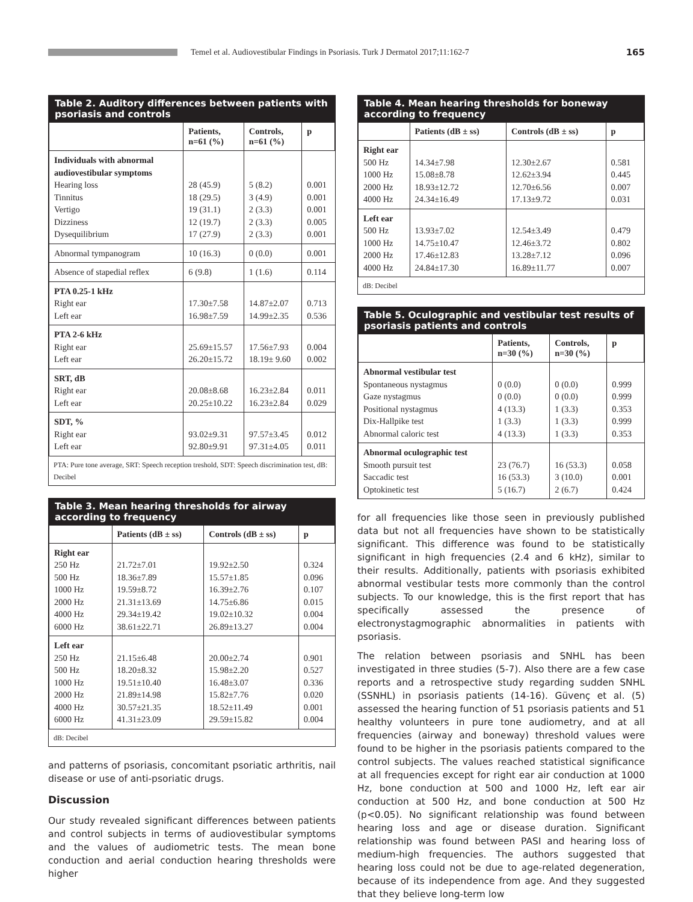Temel et al. Audiovestibular Findings in Psoriasis. Turk J Dermatol 2017;11:162-7
165
Table 2. Auditory differences between patients with psoriasis and controls
| | Patients, n=61 (%) | Controls, n=61 (%) | p |
| --- | --- | --- | --- |
| Individuals with abnormal audiovestibular symptoms Hearing loss Tinnitus Vertigo Dizziness Dysequilibrium | 28 (45.9) 18 (29.5) 19 (31.1) 12 (19.7) 17 (27.9) | 5 (8.2) 3 (4.9) 2 (3.3) 2 (3.3) 2 (3.3) | 0.001 0.001 0.001 0.005 0.001 |
| Abnormal tympanogram | 10 (16.3) | 0 (0.0) | 0.001 |
| Absence of stapedial reflex | 6 (9.8) | 1 (1.6) | 0.114 |
| PTA 0.25-1 kHz Right ear Left ear | 17.30±7.58 16.98±7.59 | 14.87±2.07 14.99±2.35 | 0.713 0.536 |
| PTA 2-6 kHz Right ear Left ear | 25.69±15.57 26.20±15.72 | 17.56±7.93 18.19± 9.60 | 0.004 0.002 |
| SRT, dB Right ear Left ear | 20.08±8.68 20.25±10.22 | 16.23±2.84 16.23±2.84 | 0.011 0.029 |
| SDT, % Right ear Left ear | 93.02±9.31 92.80±9.91 | 97.57±3.45 97.31±4.05 | 0.012 0.011 |
PTA: Pure tone average, SRT: Speech reception treshold, SDT: Speech discrimination test, dB: Decibel
Table 3. Mean hearing thresholds for airway according to frequency
| | Patients (dB ± ss) | Controls (dB ± ss) | p |
| --- | --- | --- | --- |
| Right ear 250 Hz 500 Hz 1000 Hz 2000 Hz 4000 Hz 6000 Hz | 21.72±7.01 18.36±7.89 19.59±8.72 21.31±13.69 29.34±19.42 38.61±22.71 | 19.92±2.50 15.57±1.85 16.39±2.76 14.75±6.86 19.02±10.32 26.89±13.27 | 0.324 0.096 0.107 0.015 0.004 0.004 |
| Left ear 250 Hz 500 Hz 1000 Hz 2000 Hz 4000 Hz 6000 Hz | 21.15±6.48 18.20±8.32 19.51±10.40 21.89±14.98 30.57±21.35 41.31±23.09 | 20.00±2.74 15.98±2.20 16.48±3.07 15.82±7.76 18.52±11.49 29.59±15.82 | 0.901 0.527 0.336 0.020 0.001 0.004 |
dB: Decibel
and patterns of psoriasis, concomitant psoriatic arthritis, nail disease or use of anti-psoriatic drugs.
Discussion
Our study revealed significant differences between patients and control subjects in terms of audiovestibular symptoms and the values of audiometric tests. The mean bone conduction and aerial conduction hearing thresholds were higher
Table 4. Mean hearing thresholds for boneway according to frequency
| | Patients (dB ± ss) | Controls (dB ± ss) | p |
| --- | --- | --- | --- |
| Right ear 500 Hz 1000 Hz 2000 Hz 4000 Hz | 14.34±7.98 15.08±8.78 18.93±12.72 24.34±16.49 | 12.30±2.67 12.62±3.94 12.70±6.56 17.13±9.72 | 0.581 0.445 0.007 0.031 |
| Left ear 500 Hz 1000 Hz 2000 Hz 4000 Hz | 13.93±7.02 14.75±10.47 17.46±12.83 24.84±17.30 | 12.54±3.49 12.46±3.72 13.28±7.12 16.89±11.77 | 0.479 0.802 0.096 0.007 |
dB: Decibel
Table 5. Oculographic and vestibular test results of psoriasis patients and controls
| | Patients, n=30 (%) | Controls, n=30 (%) | p |
| --- | --- | --- | --- |
| Abnormal vestibular test Spontaneous nystagmus Gaze nystagmus Positional nystagmus Dix-Hallpike test Abnormal caloric test | 0 (0.0) 0 (0.0) 4 (13.3) 1 (3.3) 4 (13.3) | 0 (0.0) 0 (0.0) 1 (3.3) 1 (3.3) 1 (3.3) | 0.999 0.999 0.353 0.999 0.353 |
| Abnormal oculographic test Smooth pursuit test Saccadic test Optokinetic test | 23 (76.7) 16 (53.3) 5 (16.7) | 16 (53.3) 3 (10.0) 2 (6.7) | 0.058 0.001 0.424 |
for all frequencies like those seen in previously published data but not all frequencies have shown to be statistically significant. This difference was found to be statistically significant in high frequencies (2.4 and 6 kHz), similar to their results. Additionally, patients with psoriasis exhibited abnormal vestibular tests more commonly than the control subjects. To our knowledge, this is the first report that has specifically assessed the presence of electronystagmographic abnormalities in patients with psoriasis.
The relation between psoriasis and SNHL has been investigated in three studies (5-7). Also there are a few case reports and a retrospective study regarding sudden SNHL (SSNHL) in psoriasis patients (14-16). Güvenç et al. (5) assessed the hearing function of 51 psoriasis patients and 51 healthy volunteers in pure tone audiometry, and at all frequencies (airway and boneway) threshold values were found to be higher in the psoriasis patients compared to the control subjects. The values reached statistical significance at all frequencies except for right ear air conduction at 1000 Hz, bone conduction at 500 and 1000 Hz, left ear air conduction at 500 Hz, and bone conduction at 500 Hz (p<0.05). No significant relationship was found between hearing loss and age or disease duration. Significant relationship was found between PASI and hearing loss of medium-high frequencies. The authors suggested that hearing loss could not be due to age-related degeneration, because of its independence from age. And they suggested that they believe long-term low